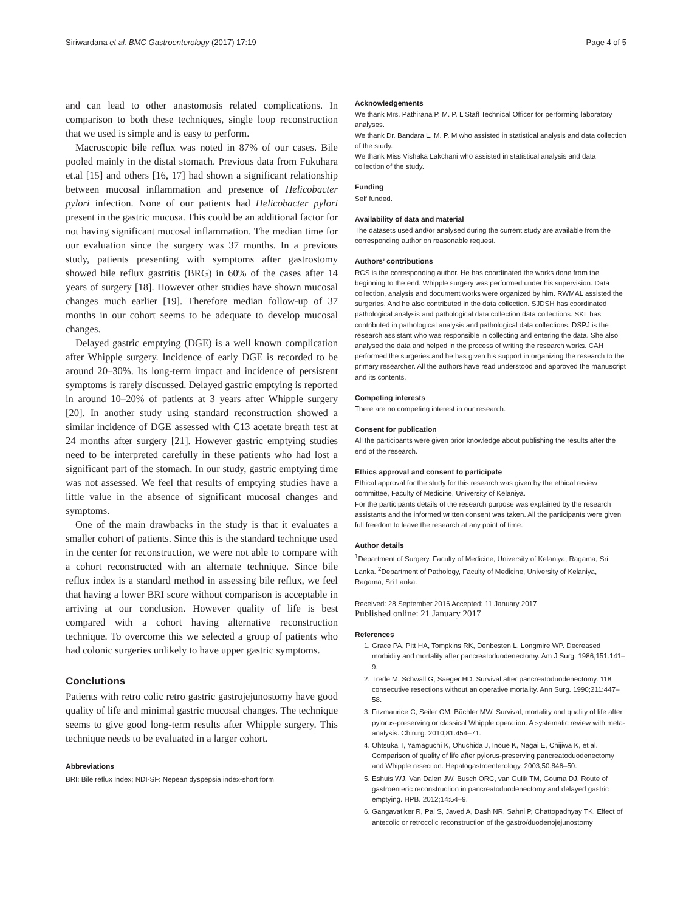Siriwardana et al. BMC Gastroenterology (2017) 17:19 Page 4 of 5
and can lead to other anastomosis related complications. In comparison to both these techniques, single loop reconstruction that we used is simple and is easy to perform.
Macroscopic bile reflux was noted in 87% of our cases. Bile pooled mainly in the distal stomach. Previous data from Fukuhara et.al [15] and others [16, 17] had shown a significant relationship between mucosal inflammation and presence of Helicobacter pylori infection. None of our patients had Helicobacter pylori present in the gastric mucosa. This could be an additional factor for not having significant mucosal inflammation. The median time for our evaluation since the surgery was 37 months. In a previous study, patients presenting with symptoms after gastrostomy showed bile reflux gastritis (BRG) in 60% of the cases after 14 years of surgery [18]. However other studies have shown mucosal changes much earlier [19]. Therefore median follow-up of 37 months in our cohort seems to be adequate to develop mucosal changes.
Delayed gastric emptying (DGE) is a well known complication after Whipple surgery. Incidence of early DGE is recorded to be around 20–30%. Its long-term impact and incidence of persistent symptoms is rarely discussed. Delayed gastric emptying is reported in around 10–20% of patients at 3 years after Whipple surgery [20]. In another study using standard reconstruction showed a similar incidence of DGE assessed with C13 acetate breath test at 24 months after surgery [21]. However gastric emptying studies need to be interpreted carefully in these patients who had lost a significant part of the stomach. In our study, gastric emptying time was not assessed. We feel that results of emptying studies have a little value in the absence of significant mucosal changes and symptoms.
One of the main drawbacks in the study is that it evaluates a smaller cohort of patients. Since this is the standard technique used in the center for reconstruction, we were not able to compare with a cohort reconstructed with an alternate technique. Since bile reflux index is a standard method in assessing bile reflux, we feel that having a lower BRI score without comparison is acceptable in arriving at our conclusion. However quality of life is best compared with a cohort having alternative reconstruction technique. To overcome this we selected a group of patients who had colonic surgeries unlikely to have upper gastric symptoms.
Conclutions
Patients with retro colic retro gastric gastrojejunostomy have good quality of life and minimal gastric mucosal changes. The technique seems to give good long-term results after Whipple surgery. This technique needs to be evaluated in a larger cohort.
Abbreviations
BRI: Bile reflux Index; NDI-SF: Nepean dyspepsia index-short form
Acknowledgements
We thank Mrs. Pathirana P. M. P. L Staff Technical Officer for performing laboratory analyses.
We thank Dr. Bandara L. M. P. M who assisted in statistical analysis and data collection of the study.
We thank Miss Vishaka Lakchani who assisted in statistical analysis and data collection of the study.
Funding
Self funded.
Availability of data and material
The datasets used and/or analysed during the current study are available from the corresponding author on reasonable request.
Authors’ contributions
RCS is the corresponding author. He has coordinated the works done from the beginning to the end. Whipple surgery was performed under his supervision. Data collection, analysis and document works were organized by him. RWMAL assisted the surgeries. And he also contributed in the data collection. SJDSH has coordinated pathological analysis and pathological data collection data collections. SKL has contributed in pathological analysis and pathological data collections. DSPJ is the research assistant who was responsible in collecting and entering the data. She also analysed the data and helped in the process of writing the research works. CAH performed the surgeries and he has given his support in organizing the research to the primary researcher. All the authors have read understood and approved the manuscript and its contents.
Competing interests
There are no competing interest in our research.
Consent for publication
All the participants were given prior knowledge about publishing the results after the end of the research.
Ethics approval and consent to participate
Ethical approval for the study for this research was given by the ethical review committee, Faculty of Medicine, University of Kelaniya.
For the participants details of the research purpose was explained by the research assistants and the informed written consent was taken. All the participants were given full freedom to leave the research at any point of time.
Author details
<sup>1</sup> Department of Surgery, Faculty of Medicine, University of Kelaniya, Ragama, Sri Lanka. <sup>2</sup>Department of Pathology, Faculty of Medicine, University of Kelaniya, Ragama, Sri Lanka.
Received: 28 September 2016 Accepted: 11 January 2017
Published online: 21 January 2017
References
1. Grace PA, Pitt HA, Tompkins RK, Denbesten L, Longmire WP. Decreased morbidity and mortality after pancreatoduodenectomy. Am J Surg. 1986;151:141–9.
2. Trede M, Schwall G, Saeger HD. Survival after pancreatoduodenectomy. 118 consecutive resections without an operative mortality. Ann Surg. 1990;211:447–58.
3. Fitzmaurice C, Seiler CM, Büchler MW. Survival, mortality and quality of life after pylorus-preserving or classical Whipple operation. A systematic review with meta-analysis. Chirurg. 2010;81:454–71.
4. Ohtsuka T, Yamaguchi K, Ohuchida J, Inoue K, Nagai E, Chijiwa K, et al. Comparison of quality of life after pylorus-preserving pancreatoduodenectomy and Whipple resection. Hepatogastroenterology. 2003;50:846–50.
5. Eshuis WJ, Van Dalen JW, Busch ORC, van Gulik TM, Gouma DJ. Route of gastroenteric reconstruction in pancreatoduodenectomy and delayed gastric emptying. HPB. 2012;14:54–9.
6. Gangavatiker R, Pal S, Javed A, Dash NR, Sahni P, Chattopadhyay TK. Effect of antecolic or retrocolic reconstruction of the gastro/duodenojejunostomy